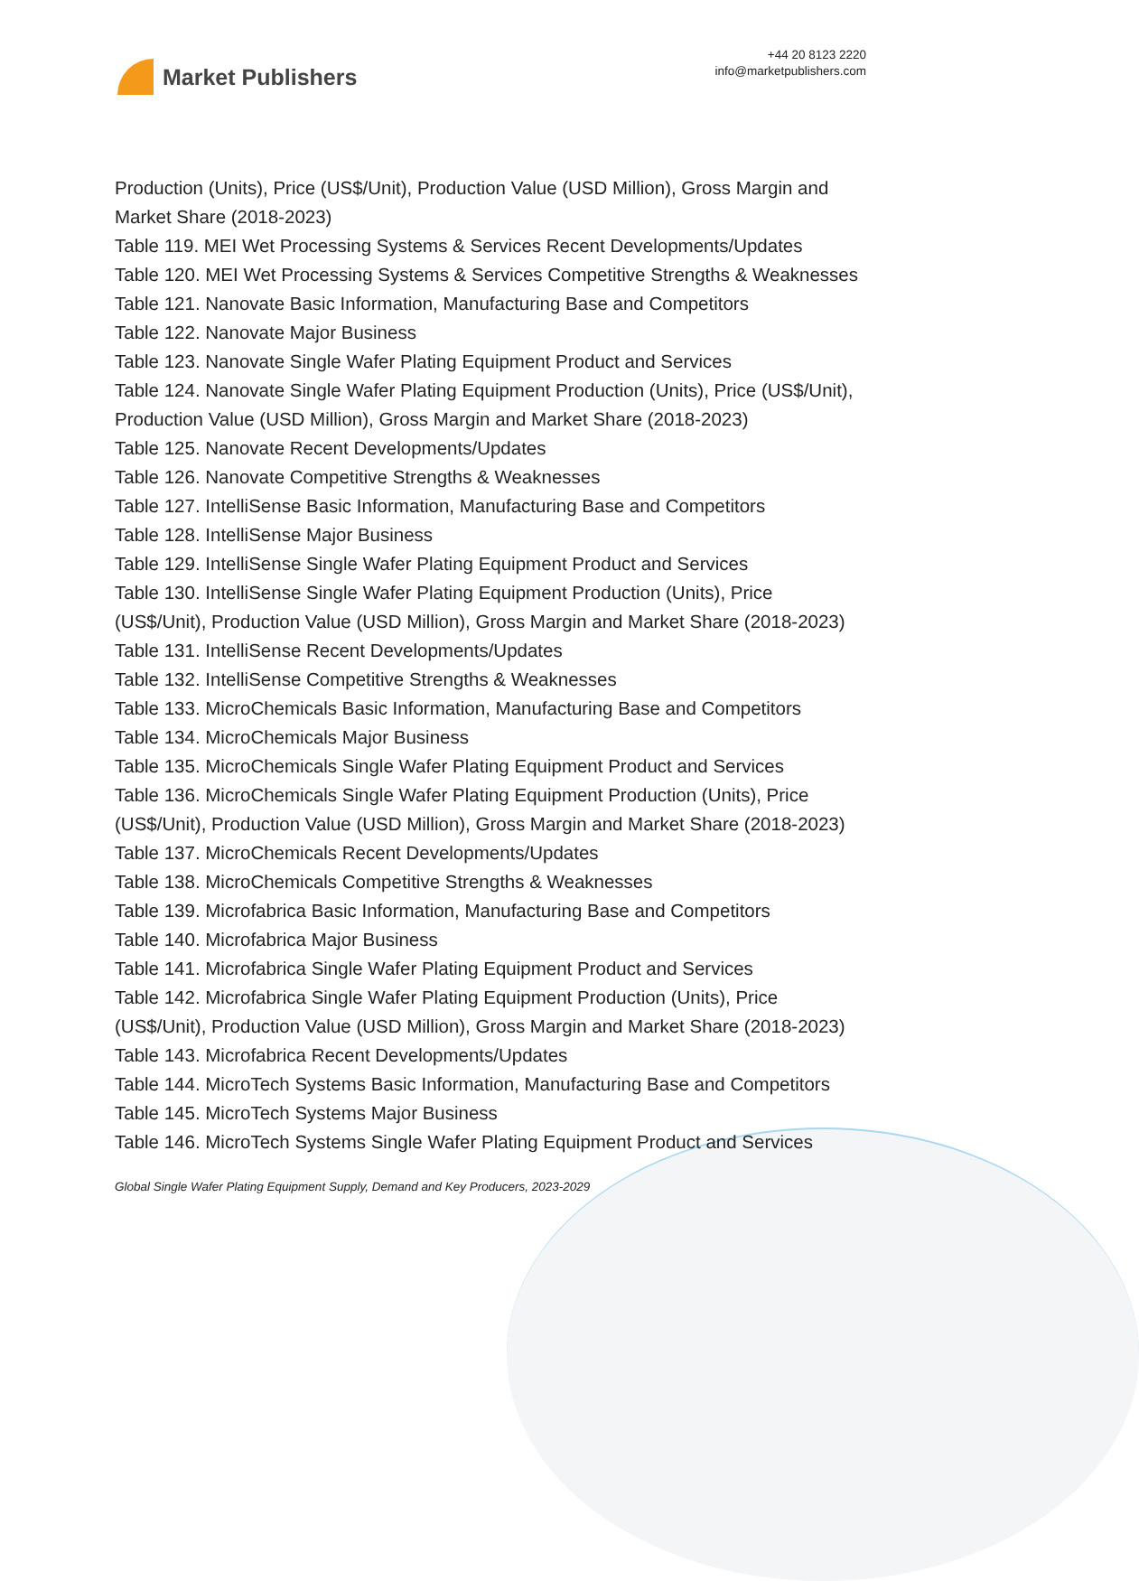Market Publishers
+44 20 8123 2220
info@marketpublishers.com
Production (Units), Price (US$/Unit), Production Value (USD Million), Gross Margin and Market Share (2018-2023)
Table 119. MEI Wet Processing Systems & Services Recent Developments/Updates
Table 120. MEI Wet Processing Systems & Services Competitive Strengths & Weaknesses
Table 121. Nanovate Basic Information, Manufacturing Base and Competitors
Table 122. Nanovate Major Business
Table 123. Nanovate Single Wafer Plating Equipment Product and Services
Table 124. Nanovate Single Wafer Plating Equipment Production (Units), Price (US$/Unit), Production Value (USD Million), Gross Margin and Market Share (2018-2023)
Table 125. Nanovate Recent Developments/Updates
Table 126. Nanovate Competitive Strengths & Weaknesses
Table 127. IntelliSense Basic Information, Manufacturing Base and Competitors
Table 128. IntelliSense Major Business
Table 129. IntelliSense Single Wafer Plating Equipment Product and Services
Table 130. IntelliSense Single Wafer Plating Equipment Production (Units), Price (US$/Unit), Production Value (USD Million), Gross Margin and Market Share (2018-2023)
Table 131. IntelliSense Recent Developments/Updates
Table 132. IntelliSense Competitive Strengths & Weaknesses
Table 133. MicroChemicals Basic Information, Manufacturing Base and Competitors
Table 134. MicroChemicals Major Business
Table 135. MicroChemicals Single Wafer Plating Equipment Product and Services
Table 136. MicroChemicals Single Wafer Plating Equipment Production (Units), Price (US$/Unit), Production Value (USD Million), Gross Margin and Market Share (2018-2023)
Table 137. MicroChemicals Recent Developments/Updates
Table 138. MicroChemicals Competitive Strengths & Weaknesses
Table 139. Microfabrica Basic Information, Manufacturing Base and Competitors
Table 140. Microfabrica Major Business
Table 141. Microfabrica Single Wafer Plating Equipment Product and Services
Table 142. Microfabrica Single Wafer Plating Equipment Production (Units), Price (US$/Unit), Production Value (USD Million), Gross Margin and Market Share (2018-2023)
Table 143. Microfabrica Recent Developments/Updates
Table 144. MicroTech Systems Basic Information, Manufacturing Base and Competitors
Table 145. MicroTech Systems Major Business
Table 146. MicroTech Systems Single Wafer Plating Equipment Product and Services
Global Single Wafer Plating Equipment Supply, Demand and Key Producers, 2023-2029